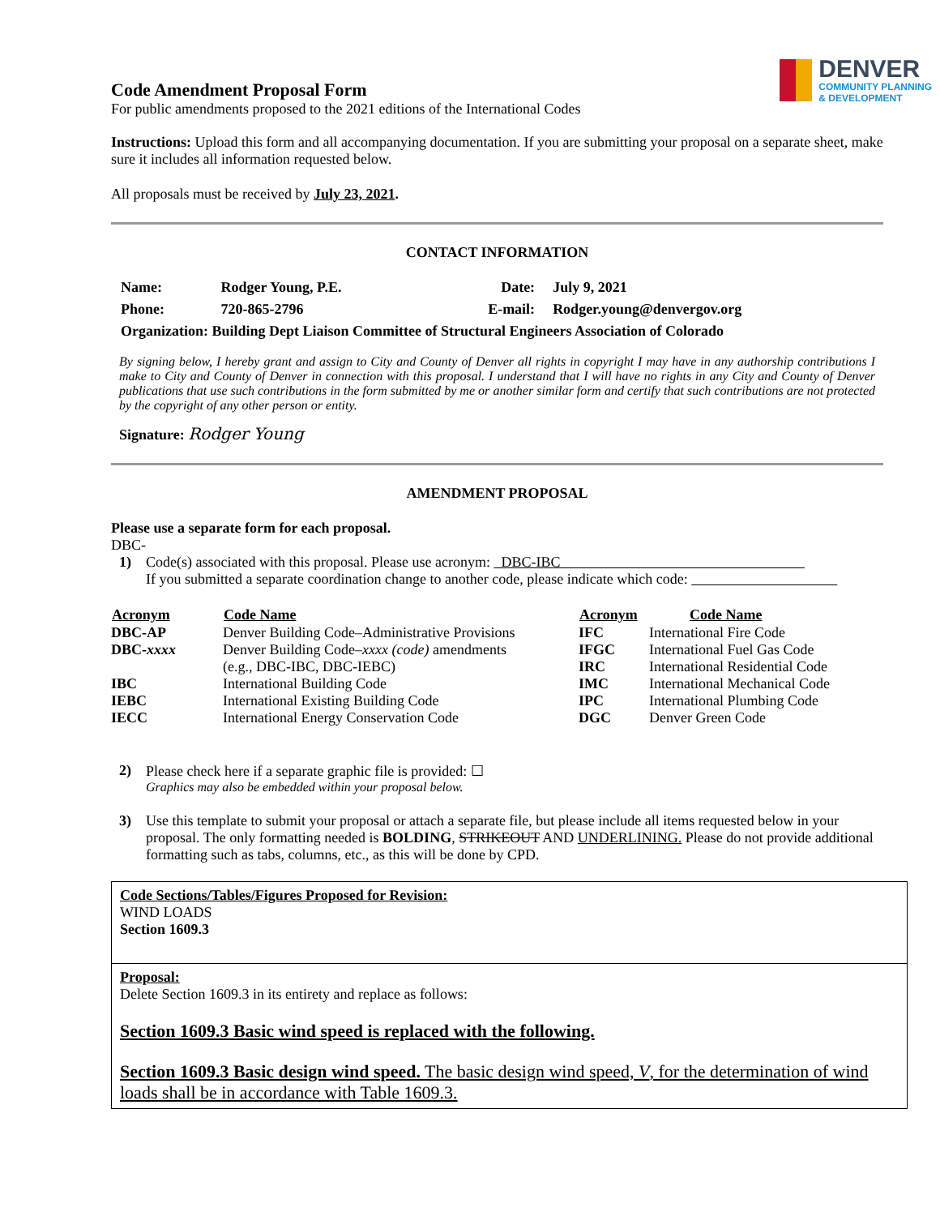Code Amendment Proposal Form
For public amendments proposed to the 2021 editions of the International Codes
DENVER
COMMUNITY PLANNING
& DEVELOPMENT
Instructions: Upload this form and all accompanying documentation. If you are submitting your proposal on a separate sheet, make sure it includes all information requested below.
All proposals must be received by July 23, 2021.
CONTACT INFORMATION
| Name: | Rodger Young, P.E. | Date: | July 9, 2021 |
| Phone: | 720-865-2796 | E-mail: | Rodger.young@denvergov.org |
| Organization: Building Dept Liaison Committee of Structural Engineers Association of Colorado | | | |
By signing below, I hereby grant and assign to City and County of Denver all rights in copyright I may have in any authorship contributions I make to City and County of Denver in connection with this proposal. I understand that I will have no rights in any City and County of Denver publications that use such contributions in the form submitted by me or another similar form and certify that such contributions are not protected by the copyright of any other person or entity.
Signature: Rodger Young
AMENDMENT PROPOSAL
Please use a separate form for each proposal.
DBC-
1) Code(s) associated with this proposal. Please use acronym: DBC-IBC
If you submitted a separate coordination change to another code, please indicate which code:
| Acronym | Code Name | Acronym | Code Name |
| --- | --- | --- | --- |
| DBC-AP | Denver Building Code–Administrative Provisions | IFC | International Fire Code |
| DBC- xxxx | Denver Building Code– xxxx (code) amendments | IFGC | International Fuel Gas Code |
| | (e.g., DBC-IBC, DBC-IEBC) | IRC | International Residential Code |
| IBC | International Building Code | IMC | International Mechanical Code |
| IEBC | International Existing Building Code | IPC | International Plumbing Code |
| IECC | International Energy Conservation Code | DGC | Denver Green Code |
2) Please check here if a separate graphic file is provided: ☐
Graphics may also be embedded within your proposal below.
3) Use this template to submit your proposal or attach a separate file, but please include all items requested below in your proposal. The only formatting needed is BOLDING, STRIKEOUT AND UNDERLINING. Please do not provide additional formatting such as tabs, columns, etc., as this will be done by CPD.
Code Sections/Tables/Figures Proposed for Revision:
WIND LOADS
Section 1609.3
Proposal:
Delete Section 1609.3 in its entirety and replace as follows:
Section 1609.3 Basic wind speed is replaced with the following.
Section 1609.3 Basic design wind speed. The basic design wind speed, V, for the determination of wind loads shall be in accordance with Table 1609.3.